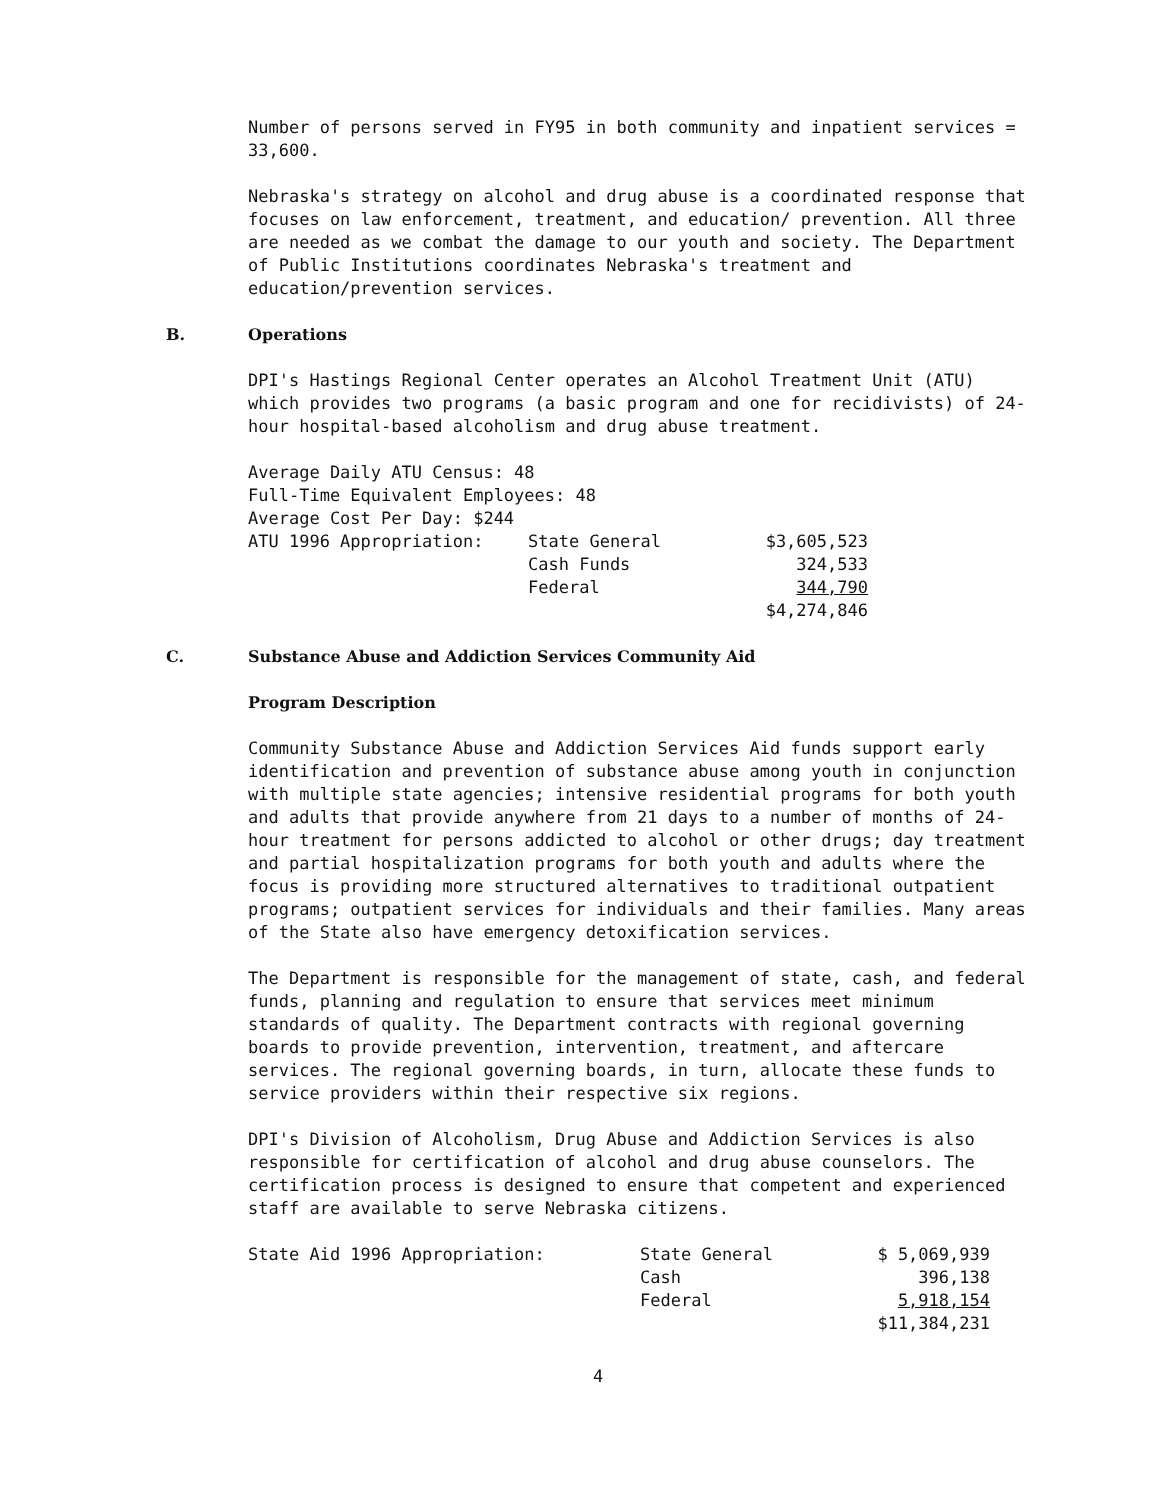Number of persons served in FY95 in both community and inpatient services = 33,600.
Nebraska's strategy on alcohol and drug abuse is a coordinated response that focuses on law enforcement, treatment, and education/ prevention. All three are needed as we combat the damage to our youth and society. The Department of Public Institutions coordinates Nebraska's treatment and education/prevention services.
B. Operations
DPI's Hastings Regional Center operates an Alcohol Treatment Unit (ATU) which provides two programs (a basic program and one for recidivists) of 24-hour hospital-based alcoholism and drug abuse treatment.
Average Daily ATU Census: 48
Full-Time Equivalent Employees: 48
Average Cost Per Day: $244
| ATU 1996 Appropriation: | State General | $3,605,523 |
| | Cash Funds | 324,533 |
| | Federal | 344,790 |
| | | $4,274,846 |
C. Substance Abuse and Addiction Services Community Aid
Program Description
Community Substance Abuse and Addiction Services Aid funds support early identification and prevention of substance abuse among youth in conjunction with multiple state agencies; intensive residential programs for both youth and adults that provide anywhere from 21 days to a number of months of 24-hour treatment for persons addicted to alcohol or other drugs; day treatment and partial hospitalization programs for both youth and adults where the focus is providing more structured alternatives to traditional outpatient programs; outpatient services for individuals and their families. Many areas of the State also have emergency detoxification services.
The Department is responsible for the management of state, cash, and federal funds, planning and regulation to ensure that services meet minimum standards of quality. The Department contracts with regional governing boards to provide prevention, intervention, treatment, and aftercare services. The regional governing boards, in turn, allocate these funds to service providers within their respective six regions.
DPI's Division of Alcoholism, Drug Abuse and Addiction Services is also responsible for certification of alcohol and drug abuse counselors. The certification process is designed to ensure that competent and experienced staff are available to serve Nebraska citizens.
| State Aid 1996 Appropriation: | State General | $ 5,069,939 |
| | Cash | 396,138 |
| | Federal | 5,918,154 |
| | | $11,384,231 |
4